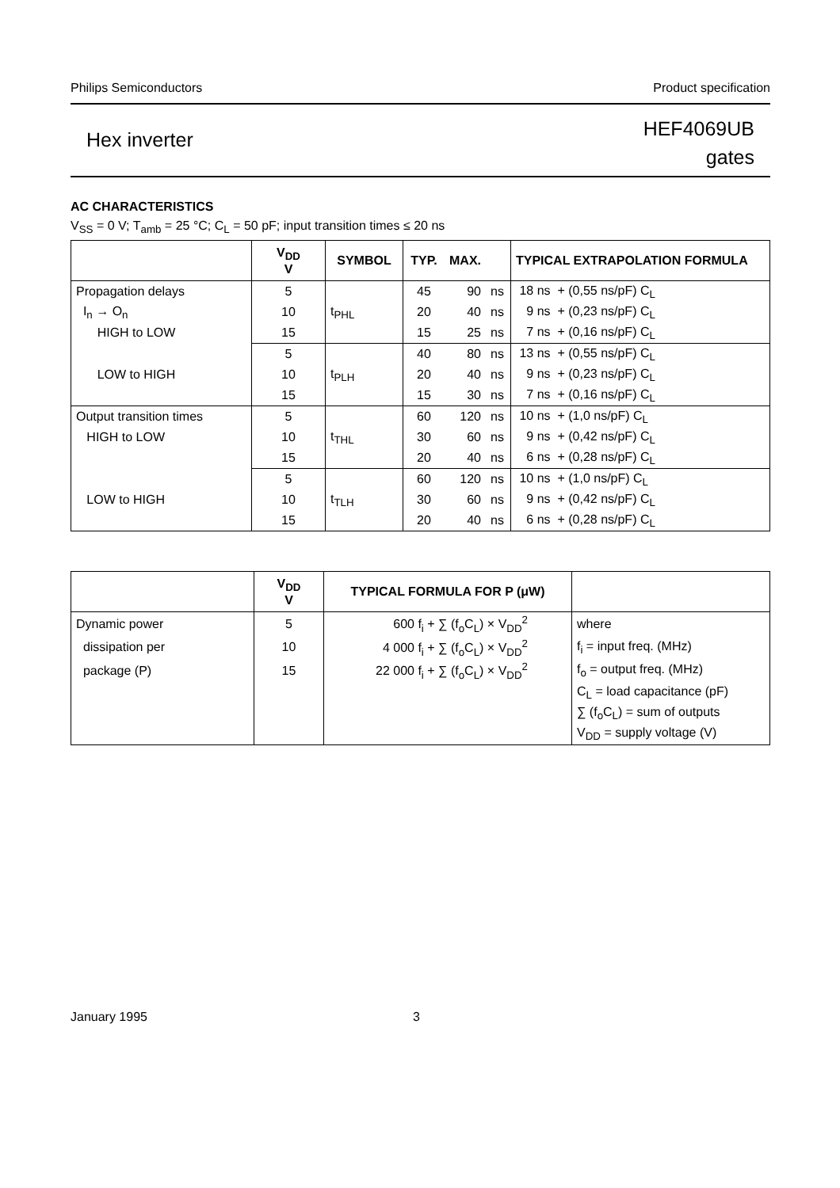Philips Semiconductors Product specification
Hex inverter
HEF4069UB
gates
AC CHARACTERISTICS
V<sub>SS</sub> = 0 V; T<sub>amb</sub> = 25 °C; C<sub>L</sub> = 50 pF; input transition times ≤ 20 ns
| | V<sub>DD</sub> V | SYMBOL | TYP. | MAX. | | TYPICAL EXTRAPOLATION FORMULA |
| --- | --- | --- | --- | --- | --- | --- |
| Propagation delays | 5 | t<sub>PHL</sub> | 45 | 90 | ns | 18 ns + (0,55 ns/pF) C<sub>L</sub> |
| I<sub>n</sub> → O<sub>n</sub> | 10 | | 20 | 40 | ns | 9 ns + (0,23 ns/pF) C<sub>L</sub> |
| HIGH to LOW | 15 | | 15 | 25 | ns | 7 ns + (0,16 ns/pF) C<sub>L</sub> |
| | 5 | t<sub>PLH</sub> | 40 | 80 | ns | 13 ns + (0,55 ns/pF) C<sub>L</sub> |
| LOW to HIGH | 10 | | 20 | 40 | ns | 9 ns + (0,23 ns/pF) C<sub>L</sub> |
| | 15 | | 15 | 30 | ns | 7 ns + (0,16 ns/pF) C<sub>L</sub> |
| Output transition times | 5 | t<sub>THL</sub> | 60 | 120 | ns | 10 ns + (1,0 ns/pF) C<sub>L</sub> |
| HIGH to LOW | 10 | | 30 | 60 | ns | 9 ns + (0,42 ns/pF) C<sub>L</sub> |
| | 15 | | 20 | 40 | ns | 6 ns + (0,28 ns/pF) C<sub>L</sub> |
| | 5 | t<sub>TLH</sub> | 60 | 120 | ns | 10 ns + (1,0 ns/pF) C<sub>L</sub> |
| LOW to HIGH | 10 | | 30 | 60 | ns | 9 ns + (0,42 ns/pF) C<sub>L</sub> |
| | 15 | | 20 | 40 | ns | 6 ns + (0,28 ns/pF) C<sub>L</sub> |
| | V<sub>DD</sub> V | TYPICAL FORMULA FOR P (μW) | |
| --- | --- | --- | --- |
| Dynamic power | 5 | 600 f<sub>i</sub> + ∑ (f<sub>o</sub>C<sub>L</sub>) × V<sub>DD</sub><sup>2</sup> | where |
| dissipation per | 10 | 4 000 f<sub>i</sub> + ∑ (f<sub>o</sub>C<sub>L</sub>) × V<sub>DD</sub><sup>2</sup> | f<sub>i</sub> = input freq. (MHz) |
| package (P) | 15 | 22 000 f<sub>i</sub> + ∑ (f<sub>o</sub>C<sub>L</sub>) × V<sub>DD</sub><sup>2</sup> | f<sub>o</sub> = output freq. (MHz) |
| | | | C<sub>L</sub> = load capacitance (pF) |
| | | | ∑ (f<sub>o</sub>C<sub>L</sub>) = sum of outputs |
| | | | V<sub>DD</sub> = supply voltage (V) |
January 1995 3